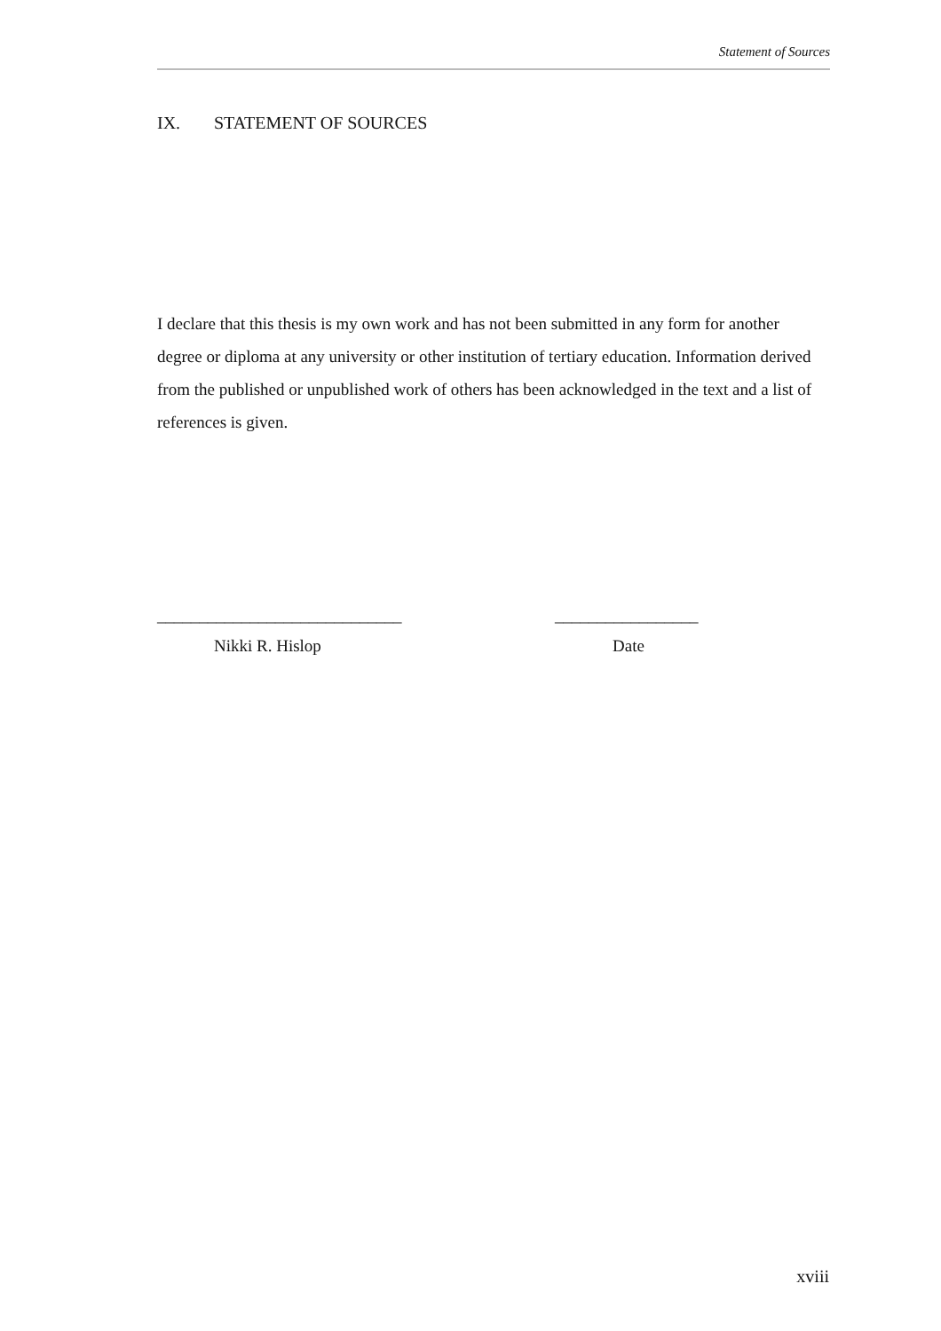Statement of Sources
IX. STATEMENT OF SOURCES
I declare that this thesis is my own work and has not been submitted in any form for another degree or diploma at any university or other institution of tertiary education. Information derived from the published or unpublished work of others has been acknowledged in the text and a list of references is given.
_____________________________
Nikki R. Hislop
_________________
Date
xviii